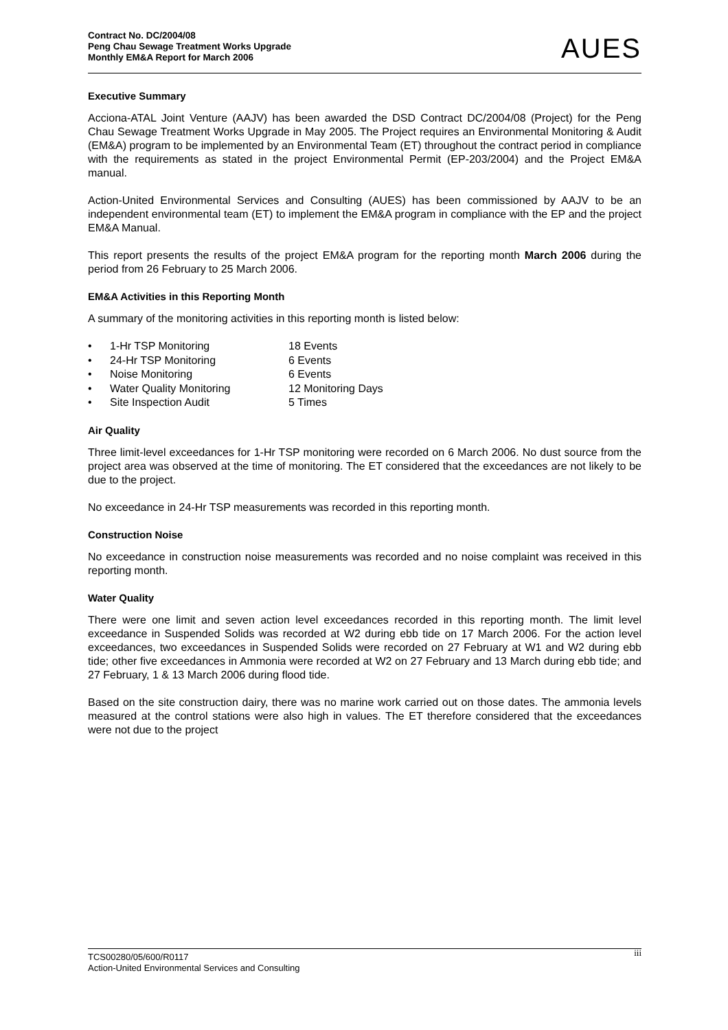Contract No. DC/2004/08
Peng Chau Sewage Treatment Works Upgrade
Monthly EM&A Report for March 2006
AUES
Executive Summary
Acciona-ATAL Joint Venture (AAJV) has been awarded the DSD Contract DC/2004/08 (Project) for the Peng Chau Sewage Treatment Works Upgrade in May 2005. The Project requires an Environmental Monitoring & Audit (EM&A) program to be implemented by an Environmental Team (ET) throughout the contract period in compliance with the requirements as stated in the project Environmental Permit (EP-203/2004) and the Project EM&A manual.
Action-United Environmental Services and Consulting (AUES) has been commissioned by AAJV to be an independent environmental team (ET) to implement the EM&A program in compliance with the EP and the project EM&A Manual.
This report presents the results of the project EM&A program for the reporting month March 2006 during the period from 26 February to 25 March 2006.
EM&A Activities in this Reporting Month
A summary of the monitoring activities in this reporting month is listed below:
• 1-Hr TSP Monitoring 18 Events
• 24-Hr TSP Monitoring 6 Events
• Noise Monitoring 6 Events
• Water Quality Monitoring 12 Monitoring Days
• Site Inspection Audit 5 Times
Air Quality
Three limit-level exceedances for 1-Hr TSP monitoring were recorded on 6 March 2006. No dust source from the project area was observed at the time of monitoring. The ET considered that the exceedances are not likely to be due to the project.
No exceedance in 24-Hr TSP measurements was recorded in this reporting month.
Construction Noise
No exceedance in construction noise measurements was recorded and no noise complaint was received in this reporting month.
Water Quality
There were one limit and seven action level exceedances recorded in this reporting month. The limit level exceedance in Suspended Solids was recorded at W2 during ebb tide on 17 March 2006. For the action level exceedances, two exceedances in Suspended Solids were recorded on 27 February at W1 and W2 during ebb tide; other five exceedances in Ammonia were recorded at W2 on 27 February and 13 March during ebb tide; and 27 February, 1 & 13 March 2006 during flood tide.
Based on the site construction dairy, there was no marine work carried out on those dates. The ammonia levels measured at the control stations were also high in values. The ET therefore considered that the exceedances were not due to the project
iii TCS00280/05/600/R0117
Action-United Environmental Services and Consulting